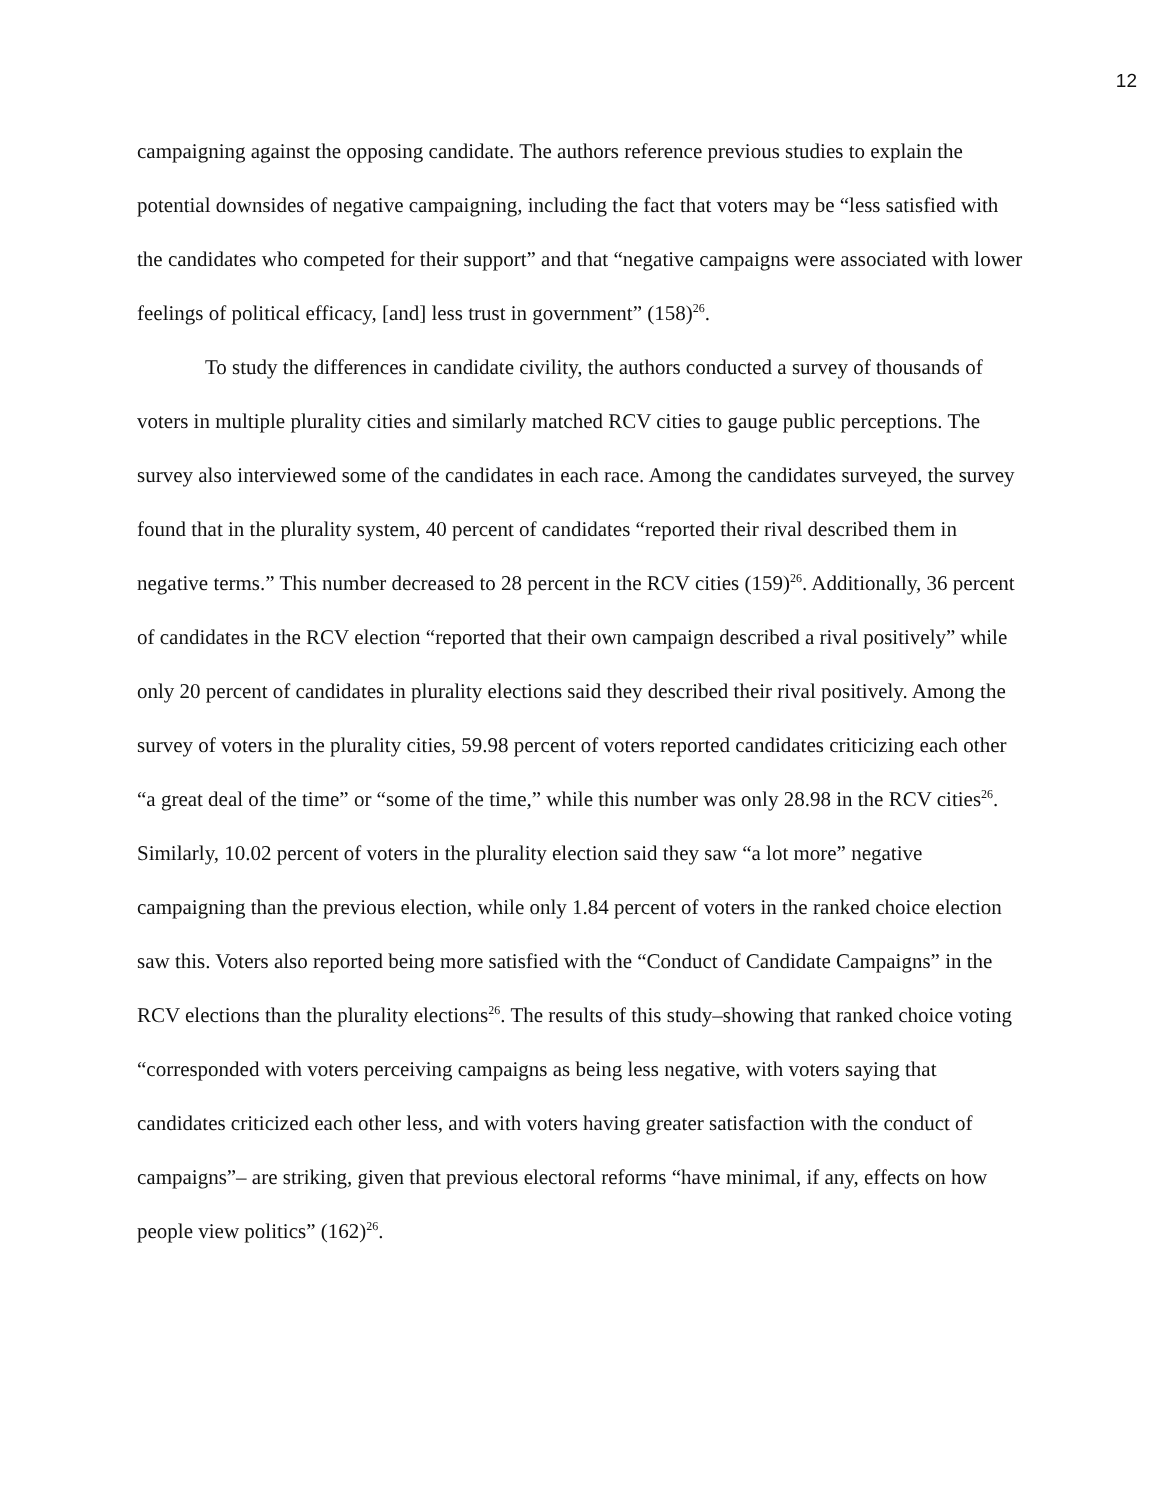12
campaigning against the opposing candidate. The authors reference previous studies to explain the potential downsides of negative campaigning, including the fact that voters may be “less satisfied with the candidates who competed for their support” and that “negative campaigns were associated with lower feelings of political efficacy, [and] less trust in government” (158)<sup>26</sup>.
To study the differences in candidate civility, the authors conducted a survey of thousands of voters in multiple plurality cities and similarly matched RCV cities to gauge public perceptions. The survey also interviewed some of the candidates in each race. Among the candidates surveyed, the survey found that in the plurality system, 40 percent of candidates “reported their rival described them in negative terms.” This number decreased to 28 percent in the RCV cities (159)<sup>26</sup>. Additionally, 36 percent of candidates in the RCV election “reported that their own campaign described a rival positively” while only 20 percent of candidates in plurality elections said they described their rival positively. Among the survey of voters in the plurality cities, 59.98 percent of voters reported candidates criticizing each other “a great deal of the time” or “some of the time,” while this number was only 28.98 in the RCV cities<sup>26</sup>. Similarly, 10.02 percent of voters in the plurality election said they saw “a lot more” negative campaigning than the previous election, while only 1.84 percent of voters in the ranked choice election saw this. Voters also reported being more satisfied with the “Conduct of Candidate Campaigns” in the RCV elections than the plurality elections<sup>26</sup>. The results of this study–showing that ranked choice voting “corresponded with voters perceiving campaigns as being less negative, with voters saying that candidates criticized each other less, and with voters having greater satisfaction with the conduct of campaigns”– are striking, given that previous electoral reforms “have minimal, if any, effects on how people view politics” (162)<sup>26</sup>.